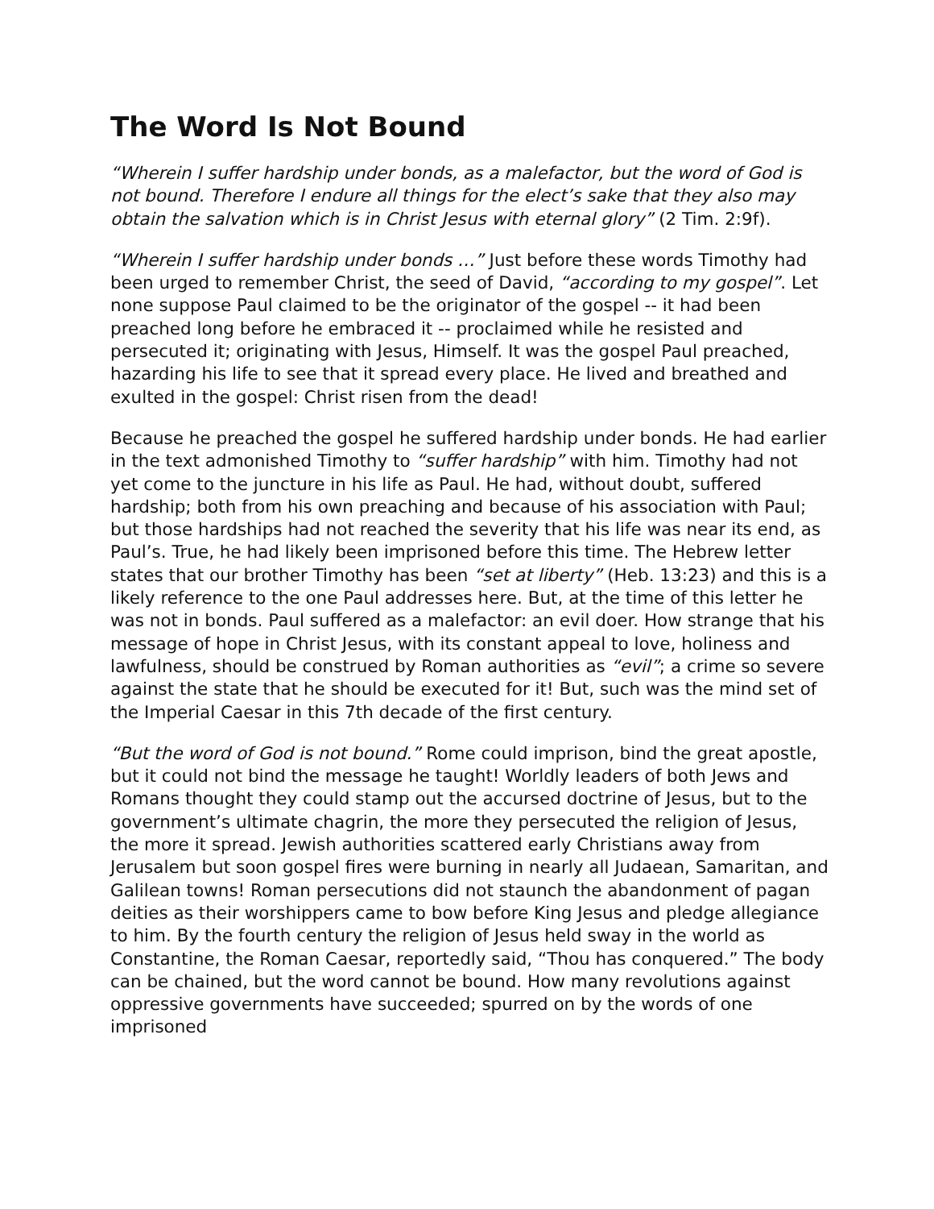The Word Is Not Bound
“Wherein I suffer hardship under bonds, as a malefactor, but the word of God is not bound. Therefore I endure all things for the elect’s sake that they also may obtain the salvation which is in Christ Jesus with eternal glory” (2 Tim. 2:9f).
“Wherein I suffer hardship under bonds …” Just before these words Timothy had been urged to remember Christ, the seed of David, “according to my gospel”. Let none suppose Paul claimed to be the originator of the gospel -- it had been preached long before he embraced it -- proclaimed while he resisted and persecuted it; originating with Jesus, Himself. It was the gospel Paul preached, hazarding his life to see that it spread every place. He lived and breathed and exulted in the gospel: Christ risen from the dead!
Because he preached the gospel he suffered hardship under bonds. He had earlier in the text admonished Timothy to “suffer hardship” with him. Timothy had not yet come to the juncture in his life as Paul. He had, without doubt, suffered hardship; both from his own preaching and because of his association with Paul; but those hardships had not reached the severity that his life was near its end, as Paul’s. True, he had likely been imprisoned before this time. The Hebrew letter states that our brother Timothy has been “set at liberty” (Heb. 13:23) and this is a likely reference to the one Paul addresses here. But, at the time of this letter he was not in bonds. Paul suffered as a malefactor: an evil doer. How strange that his message of hope in Christ Jesus, with its constant appeal to love, holiness and lawfulness, should be construed by Roman authorities as “evil”; a crime so severe against the state that he should be executed for it! But, such was the mind set of the Imperial Caesar in this 7th decade of the first century.
“But the word of God is not bound.” Rome could imprison, bind the great apostle, but it could not bind the message he taught! Worldly leaders of both Jews and Romans thought they could stamp out the accursed doctrine of Jesus, but to the government’s ultimate chagrin, the more they persecuted the religion of Jesus, the more it spread. Jewish authorities scattered early Christians away from Jerusalem but soon gospel fires were burning in nearly all Judaean, Samaritan, and Galilean towns! Roman persecutions did not staunch the abandonment of pagan deities as their worshippers came to bow before King Jesus and pledge allegiance to him. By the fourth century the religion of Jesus held sway in the world as Constantine, the Roman Caesar, reportedly said, “Thou has conquered.” The body can be chained, but the word cannot be bound. How many revolutions against oppressive governments have succeeded; spurred on by the words of one imprisoned